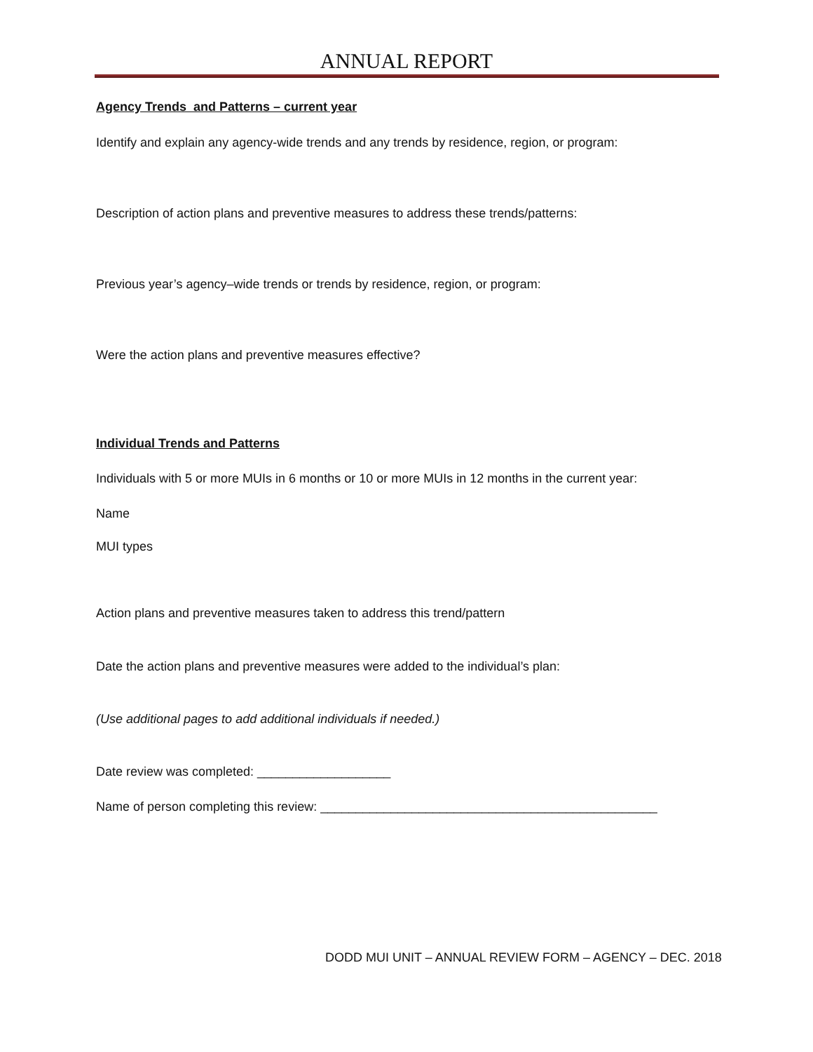ANNUAL REPORT
Agency Trends and Patterns – current year
Identify and explain any agency-wide trends and any trends by residence, region, or program:
Description of action plans and preventive measures to address these trends/patterns:
Previous year’s agency–wide trends or trends by residence, region, or program:
Were the action plans and preventive measures effective?
Individual Trends and Patterns
Individuals with 5 or more MUIs in 6 months or 10 or more MUIs in 12 months in the current year:
Name
MUI types
Action plans and preventive measures taken to address this trend/pattern
Date the action plans and preventive measures were added to the individual’s plan:
(Use additional pages to add additional individuals if needed.)
Date review was completed: ___________________
Name of person completing this review: ________________________________________________
DODD MUI UNIT – ANNUAL REVIEW FORM – AGENCY – DEC. 2018